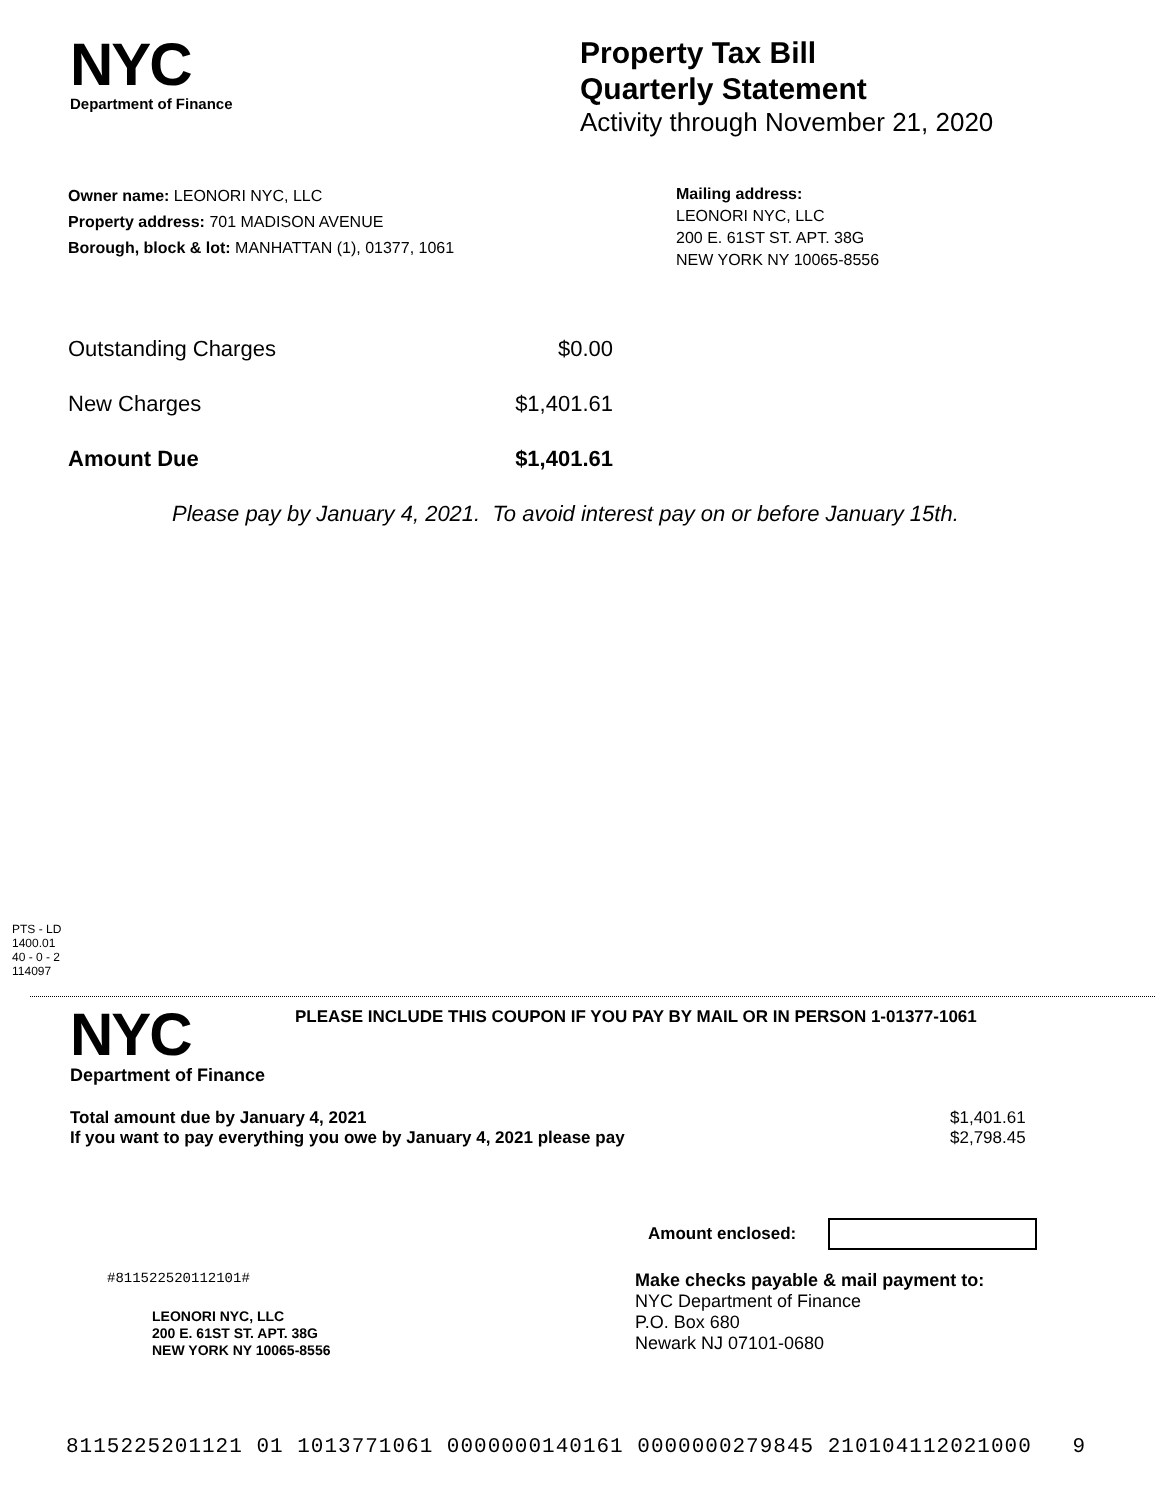NYC
Department of Finance
Property Tax Bill
Quarterly Statement
Activity through November 21, 2020
Owner name: LEONORI NYC, LLC
Property address: 701 MADISON AVENUE
Borough, block & lot: MANHATTAN (1), 01377, 1061
Mailing address:
LEONORI NYC, LLC
200 E. 61ST ST. APT. 38G
NEW YORK NY 10065-8556
| Outstanding Charges | $0.00 |
| New Charges | $1,401.61 |
| Amount Due | $1,401.61 |
Please pay by January 4, 2021. To avoid interest pay on or before January 15th.
PTS - LD
1400.01
40 - 0 - 2
114097
NYC
Department of Finance
PLEASE INCLUDE THIS COUPON IF YOU PAY BY MAIL OR IN PERSON 1-01377-1061
Total amount due by January 4, 2021
If you want to pay everything you owe by January 4, 2021 please pay
$1,401.61
$2,798.45
Amount enclosed:
#811522520112101#
LEONORI NYC, LLC
200 E. 61ST ST. APT. 38G
NEW YORK NY 10065-8556
Make checks payable & mail payment to:
NYC Department of Finance
P.O. Box 680
Newark NJ 07101-0680
8115225201121 01 1013771061 0000000140161 0000000279845 210104112021000 9